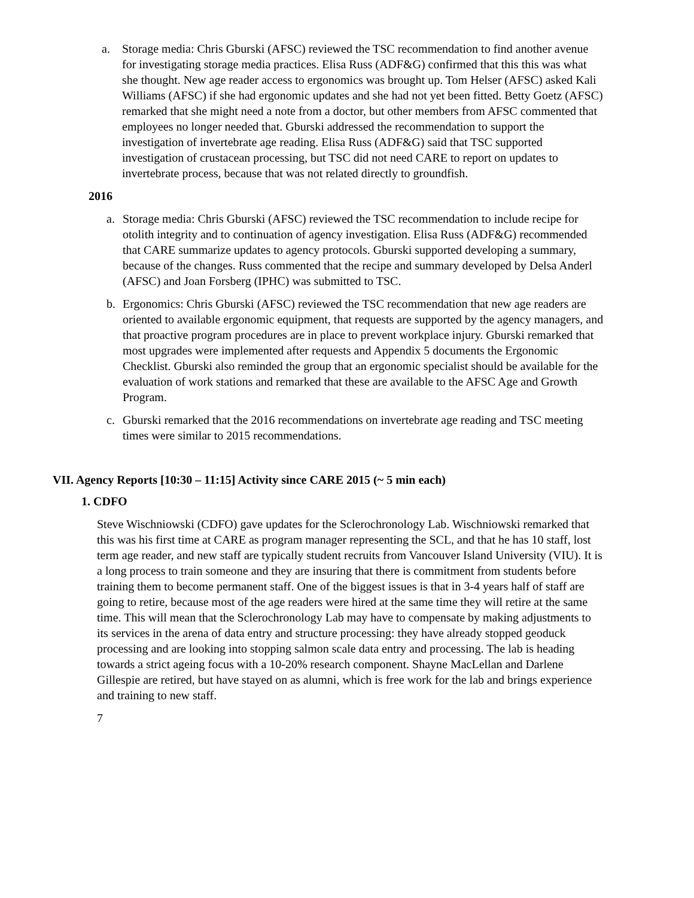a. Storage media: Chris Gburski (AFSC) reviewed the TSC recommendation to find another avenue for investigating storage media practices. Elisa Russ (ADF&G) confirmed that this this was what she thought. New age reader access to ergonomics was brought up. Tom Helser (AFSC) asked Kali Williams (AFSC) if she had ergonomic updates and she had not yet been fitted. Betty Goetz (AFSC) remarked that she might need a note from a doctor, but other members from AFSC commented that employees no longer needed that. Gburski addressed the recommendation to support the investigation of invertebrate age reading. Elisa Russ (ADF&G) said that TSC supported investigation of crustacean processing, but TSC did not need CARE to report on updates to invertebrate process, because that was not related directly to groundfish.
2016
a. Storage media: Chris Gburski (AFSC) reviewed the TSC recommendation to include recipe for otolith integrity and to continuation of agency investigation. Elisa Russ (ADF&G) recommended that CARE summarize updates to agency protocols. Gburski supported developing a summary, because of the changes. Russ commented that the recipe and summary developed by Delsa Anderl (AFSC) and Joan Forsberg (IPHC) was submitted to TSC.
b. Ergonomics: Chris Gburski (AFSC) reviewed the TSC recommendation that new age readers are oriented to available ergonomic equipment, that requests are supported by the agency managers, and that proactive program procedures are in place to prevent workplace injury. Gburski remarked that most upgrades were implemented after requests and Appendix 5 documents the Ergonomic Checklist. Gburski also reminded the group that an ergonomic specialist should be available for the evaluation of work stations and remarked that these are available to the AFSC Age and Growth Program.
c. Gburski remarked that the 2016 recommendations on invertebrate age reading and TSC meeting times were similar to 2015 recommendations.
VII. Agency Reports [10:30 – 11:15] Activity since CARE 2015 (~ 5 min each)
1. CDFO
Steve Wischniowski (CDFO) gave updates for the Sclerochronology Lab. Wischniowski remarked that this was his first time at CARE as program manager representing the SCL, and that he has 10 staff, lost term age reader, and new staff are typically student recruits from Vancouver Island University (VIU). It is a long process to train someone and they are insuring that there is commitment from students before training them to become permanent staff. One of the biggest issues is that in 3-4 years half of staff are going to retire, because most of the age readers were hired at the same time they will retire at the same time. This will mean that the Sclerochronology Lab may have to compensate by making adjustments to its services in the arena of data entry and structure processing: they have already stopped geoduck processing and are looking into stopping salmon scale data entry and processing. The lab is heading towards a strict ageing focus with a 10-20% research component. Shayne MacLellan and Darlene Gillespie are retired, but have stayed on as alumni, which is free work for the lab and brings experience and training to new staff.
7